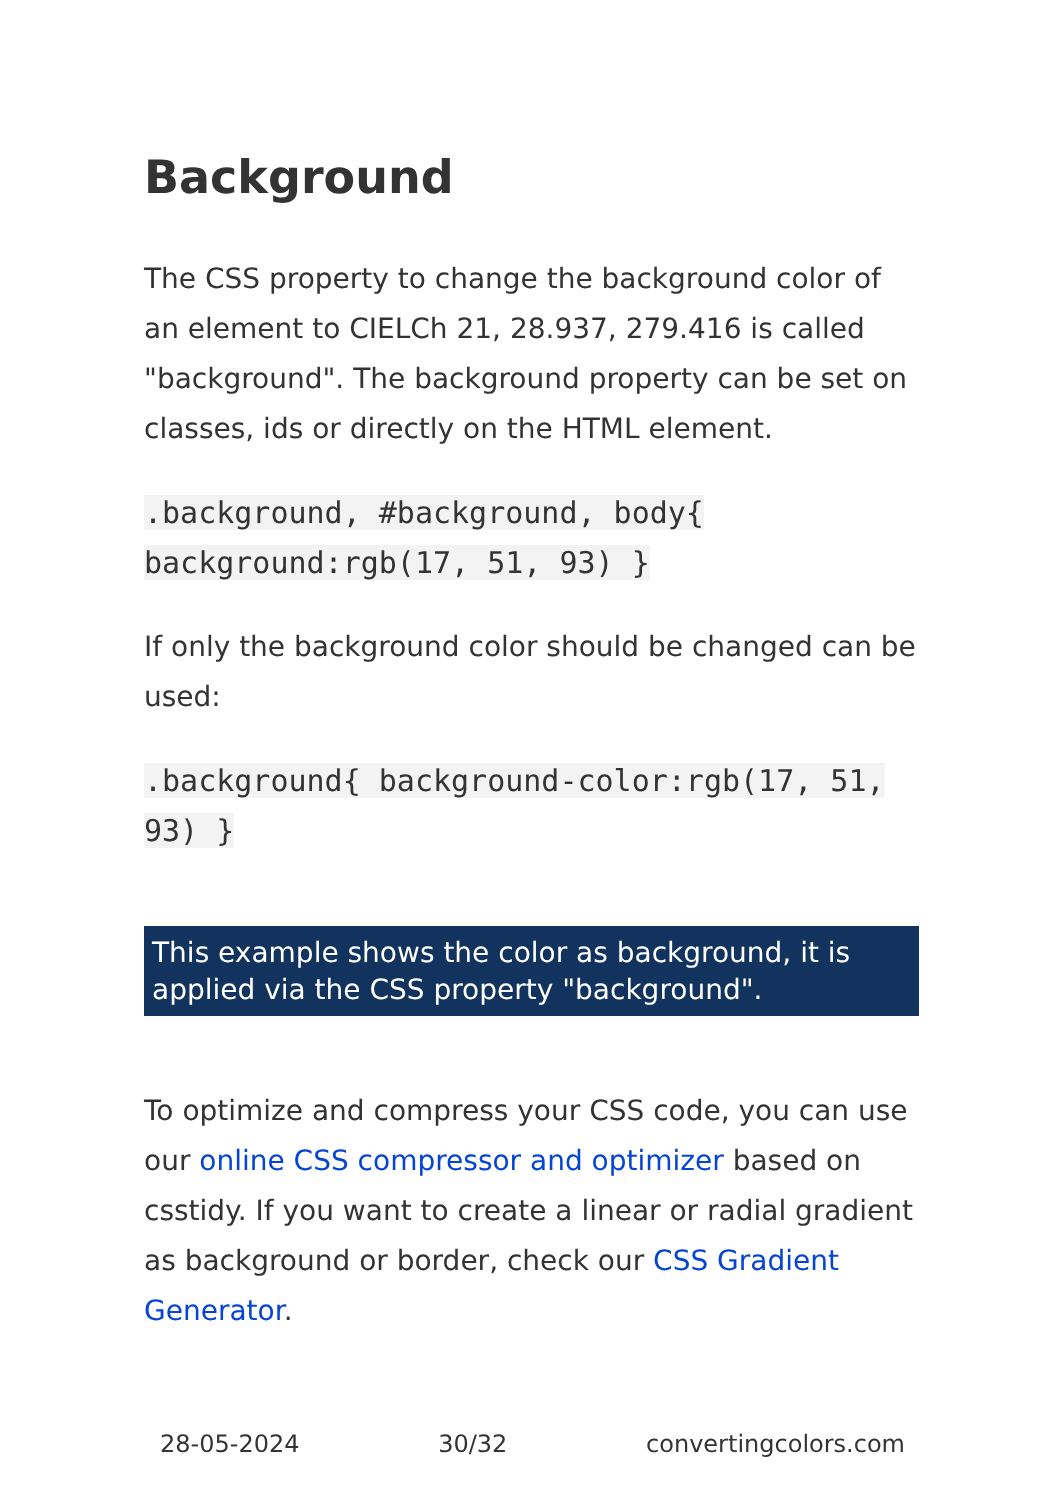Background
The CSS property to change the background color of an element to CIELCh 21, 28.937, 279.416 is called "background". The background property can be set on classes, ids or directly on the HTML element.
.background, #background, body{ background:rgb(17, 51, 93) }
If only the background color should be changed can be used:
.background{ background-color:rgb(17, 51, 93) }
This example shows the color as background, it is applied via the CSS property "background".
To optimize and compress your CSS code, you can use our online CSS compressor and optimizer based on csstidy. If you want to create a linear or radial gradient as background or border, check our CSS Gradient Generator.
28-05-2024 30/32 convertingcolors.com